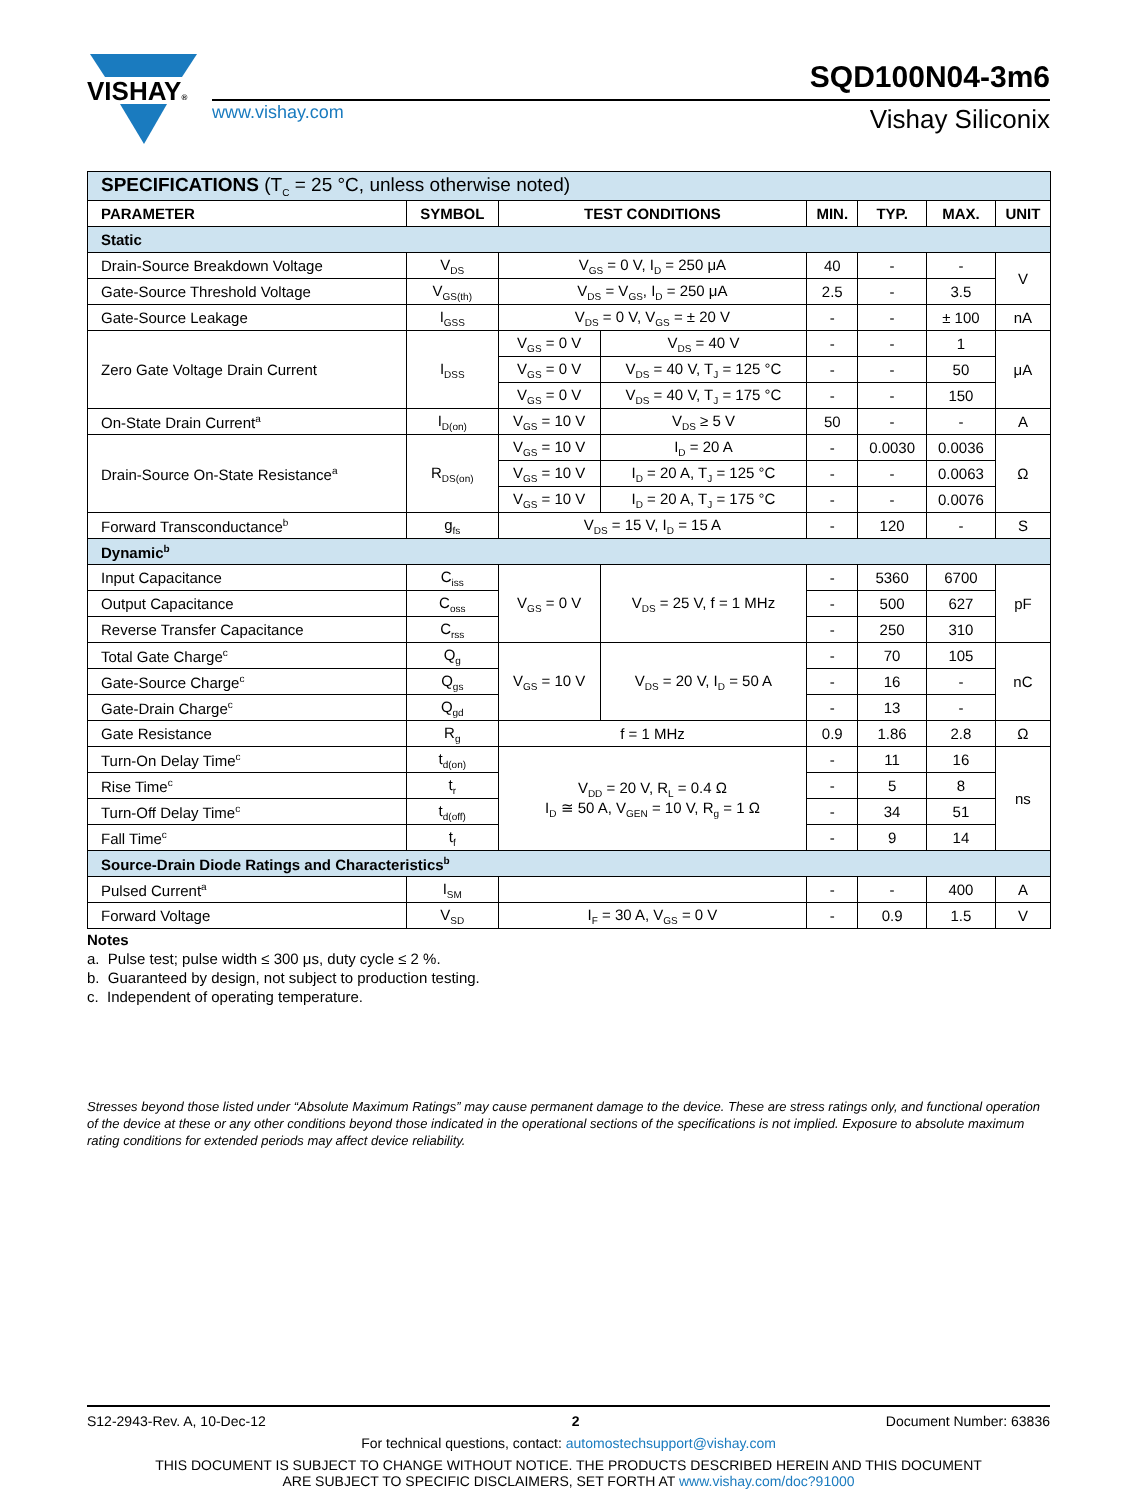VISHAY®
www.vishay.com
SQD100N04-3m6
Vishay Siliconix
| SPECIFICATIONS (T<sub>C</sub> = 25 °C, unless otherwise noted) | | | | | | | |
| PARAMETER | SYMBOL | TEST CONDITIONS | | MIN. | TYP. | MAX. | UNIT |
| Static | | | | | | | |
| Drain-Source Breakdown Voltage | V<sub>DS</sub> | V<sub>GS</sub> = 0 V, I<sub>D</sub> = 250 μA | | 40 | - | - | V |
| Gate-Source Threshold Voltage | V<sub>GS(th)</sub> | V<sub>DS</sub> = V<sub>GS</sub>, I<sub>D</sub> = 250 μA | | 2.5 | - | 3.5 | |
| Gate-Source Leakage | I<sub>GSS</sub> | V<sub>DS</sub> = 0 V, V<sub>GS</sub> = ± 20 V | | - | - | ± 100 | nA |
| Zero Gate Voltage Drain Current | I<sub>DSS</sub> | V<sub>GS</sub> = 0 V | V<sub>DS</sub> = 40 V | - | - | 1 | μA |
| | | V<sub>GS</sub> = 0 V | V<sub>DS</sub> = 40 V, T<sub>J</sub> = 125 °C | - | - | 50 | |
| | | V<sub>GS</sub> = 0 V | V<sub>DS</sub> = 40 V, T<sub>J</sub> = 175 °C | - | - | 150 | |
| On-State Drain Current<sup>a</sup> | I<sub>D(on)</sub> | V<sub>GS</sub> = 10 V | V<sub>DS</sub> ≥ 5 V | 50 | - | - | A |
| Drain-Source On-State Resistance<sup>a</sup> | R<sub>DS(on)</sub> | V<sub>GS</sub> = 10 V | I<sub>D</sub> = 20 A | - | 0.0030 | 0.0036 | Ω |
| | | V<sub>GS</sub> = 10 V | I<sub>D</sub> = 20 A, T<sub>J</sub> = 125 °C | - | - | 0.0063 | |
| | | V<sub>GS</sub> = 10 V | I<sub>D</sub> = 20 A, T<sub>J</sub> = 175 °C | - | - | 0.0076 | |
| Forward Transconductance<sup>b</sup> | g<sub>fs</sub> | V<sub>DS</sub> = 15 V, I<sub>D</sub> = 15 A | | - | 120 | - | S |
| Dynamic<sup>b</sup> | | | | | | | |
| Input Capacitance | C<sub>iss</sub> | V<sub>GS</sub> = 0 V | V<sub>DS</sub> = 25 V, f = 1 MHz | - | 5360 | 6700 | pF |
| Output Capacitance | C<sub>oss</sub> | | | - | 500 | 627 | |
| Reverse Transfer Capacitance | C<sub>rss</sub> | | | - | 250 | 310 | |
| Total Gate Charge<sup>c</sup> | Q<sub>g</sub> | V<sub>GS</sub> = 10 V | V<sub>DS</sub> = 20 V, I<sub>D</sub> = 50 A | - | 70 | 105 | nC |
| Gate-Source Charge<sup>c</sup> | Q<sub>gs</sub> | | | - | 16 | - | |
| Gate-Drain Charge<sup>c</sup> | Q<sub>gd</sub> | | | - | 13 | - | |
| Gate Resistance | R<sub>g</sub> | f = 1 MHz | | 0.9 | 1.86 | 2.8 | Ω |
| Turn-On Delay Time<sup>c</sup> | t<sub>d(on)</sub> | V<sub>DD</sub> = 20 V, R<sub>L</sub> = 0.4 Ω I<sub>D</sub> ≅ 50 A, V<sub>GEN</sub> = 10 V, R<sub>g</sub> = 1 Ω | | - | 11 | 16 | ns |
| Rise Time<sup>c</sup> | t<sub>r</sub> | | | - | 5 | 8 | |
| Turn-Off Delay Time<sup>c</sup> | t<sub>d(off)</sub> | | | - | 34 | 51 | |
| Fall Time<sup>c</sup> | t<sub>f</sub> | | | - | 9 | 14 | |
| Source-Drain Diode Ratings and Characteristics<sup>b</sup> | | | | | | | |
| Pulsed Current<sup>a</sup> | I<sub>SM</sub> | | | - | - | 400 | A |
| Forward Voltage | V<sub>SD</sub> | I<sub>F</sub> = 30 A, V<sub>GS</sub> = 0 V | | - | 0.9 | 1.5 | V |
Notes
a. Pulse test; pulse width ≤ 300 μs, duty cycle ≤ 2 %.
b. Guaranteed by design, not subject to production testing.
c. Independent of operating temperature.
Stresses beyond those listed under “Absolute Maximum Ratings” may cause permanent damage to the device. These are stress ratings only, and functional operation of the device at these or any other conditions beyond those indicated in the operational sections of the specifications is not implied. Exposure to absolute maximum rating conditions for extended periods may affect device reliability.
S12-2943-Rev. A, 10-Dec-12 2 Document Number: 63836
For technical questions, contact: automostechsupport@vishay.com
THIS DOCUMENT IS SUBJECT TO CHANGE WITHOUT NOTICE. THE PRODUCTS DESCRIBED HEREIN AND THIS DOCUMENT
ARE SUBJECT TO SPECIFIC DISCLAIMERS, SET FORTH AT www.vishay.com/doc?91000